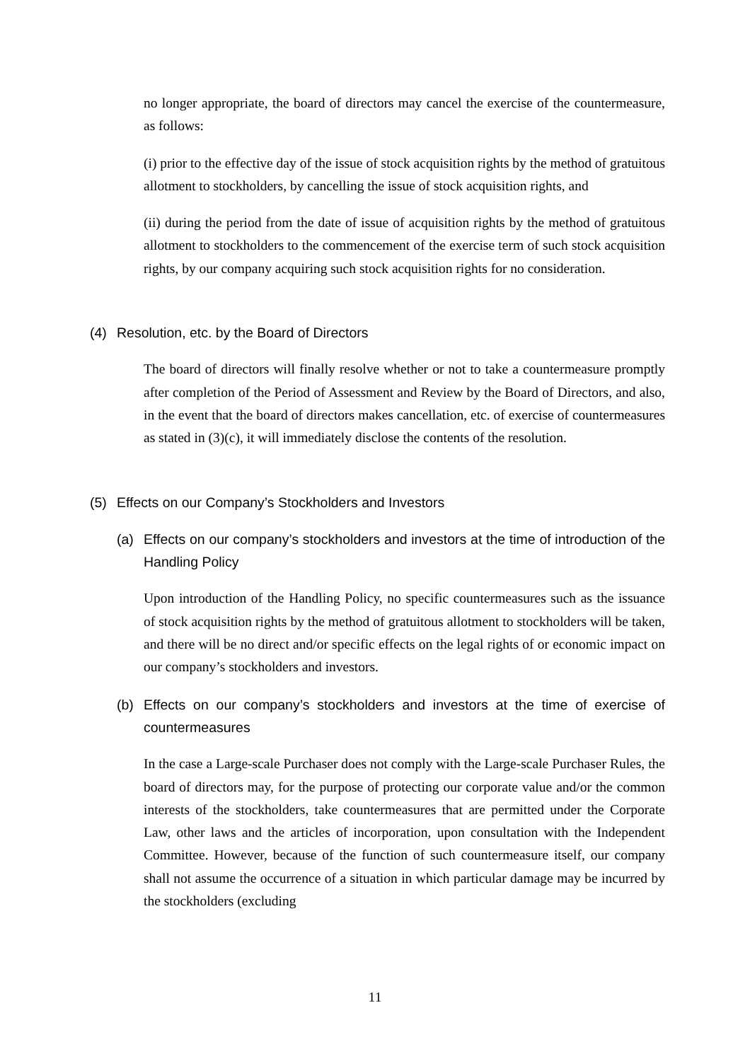no longer appropriate, the board of directors may cancel the exercise of the countermeasure, as follows:
(i) prior to the effective day of the issue of stock acquisition rights by the method of gratuitous allotment to stockholders, by cancelling the issue of stock acquisition rights, and
(ii) during the period from the date of issue of acquisition rights by the method of gratuitous allotment to stockholders to the commencement of the exercise term of such stock acquisition rights, by our company acquiring such stock acquisition rights for no consideration.
(4) Resolution, etc. by the Board of Directors
The board of directors will finally resolve whether or not to take a countermeasure promptly after completion of the Period of Assessment and Review by the Board of Directors, and also, in the event that the board of directors makes cancellation, etc. of exercise of countermeasures as stated in (3)(c), it will immediately disclose the contents of the resolution.
(5) Effects on our Company’s Stockholders and Investors
(a) Effects on our company’s stockholders and investors at the time of introduction of the Handling Policy
Upon introduction of the Handling Policy, no specific countermeasures such as the issuance of stock acquisition rights by the method of gratuitous allotment to stockholders will be taken, and there will be no direct and/or specific effects on the legal rights of or economic impact on our company’s stockholders and investors.
(b) Effects on our company’s stockholders and investors at the time of exercise of countermeasures
In the case a Large-scale Purchaser does not comply with the Large-scale Purchaser Rules, the board of directors may, for the purpose of protecting our corporate value and/or the common interests of the stockholders, take countermeasures that are permitted under the Corporate Law, other laws and the articles of incorporation, upon consultation with the Independent Committee. However, because of the function of such countermeasure itself, our company shall not assume the occurrence of a situation in which particular damage may be incurred by the stockholders (excluding
11